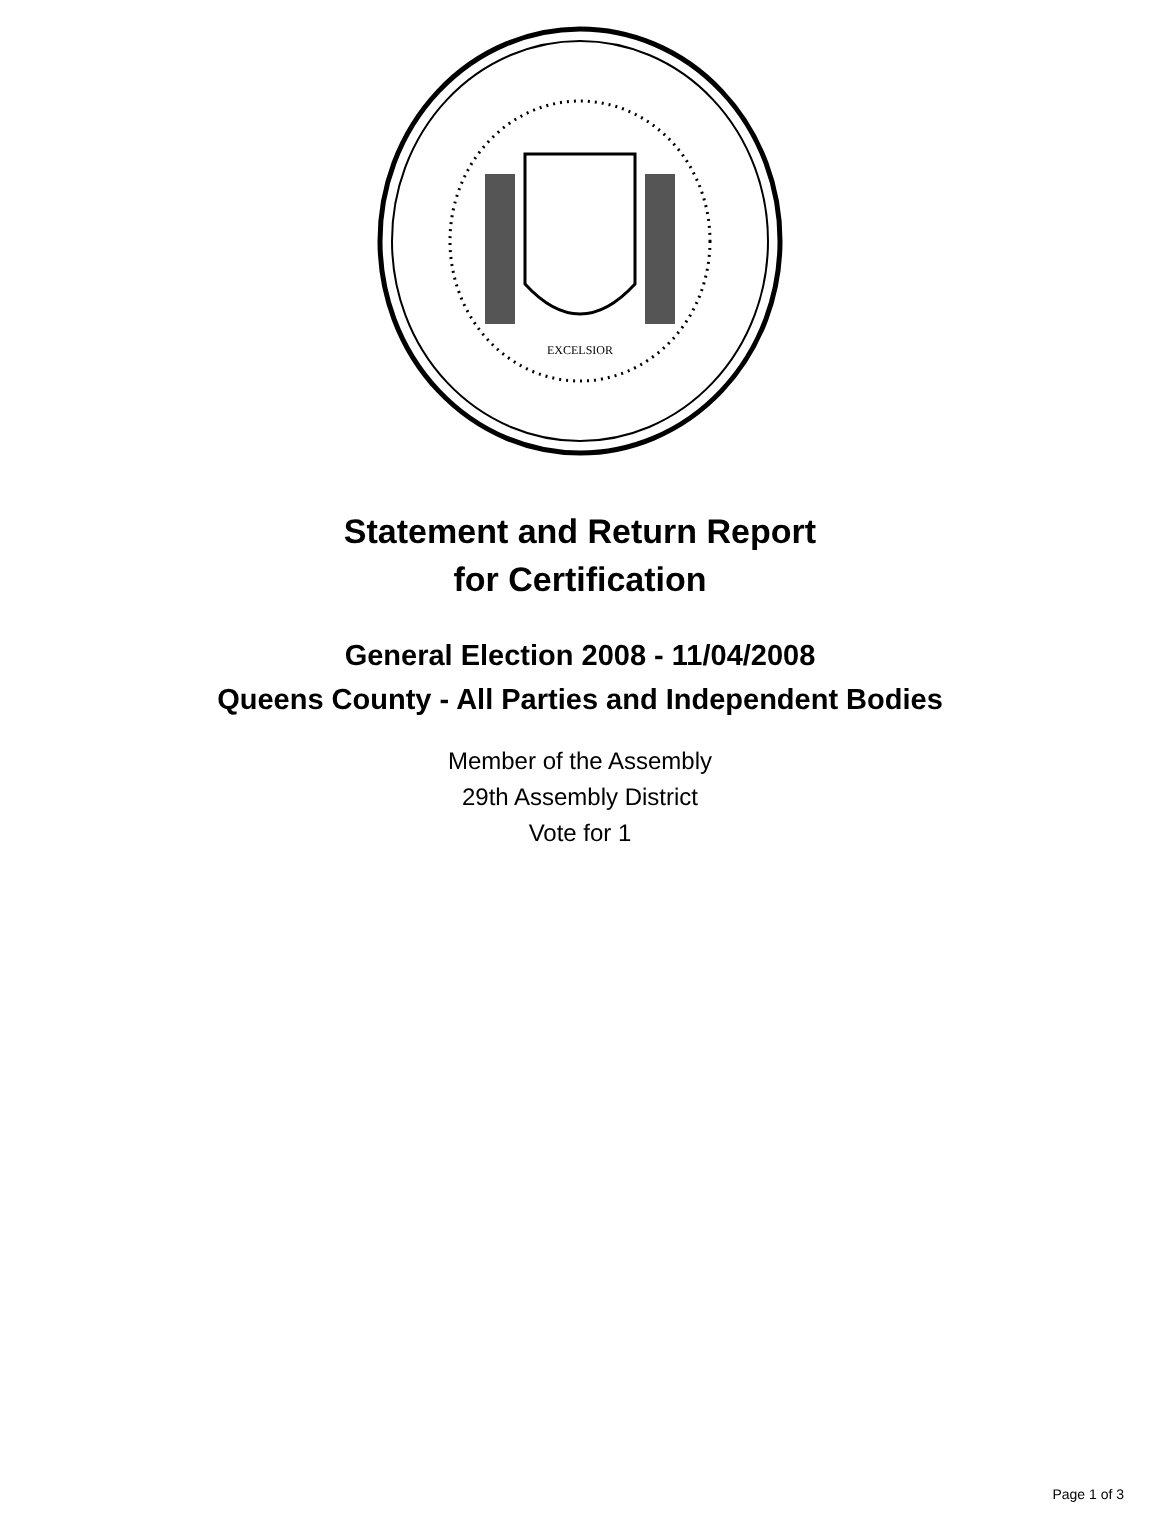EXCELSIOR
Statement and Return Report
for Certification
General Election 2008 - 11/04/2008
Queens County - All Parties and Independent Bodies
Member of the Assembly
29th Assembly District
Vote for 1
Page 1 of 3